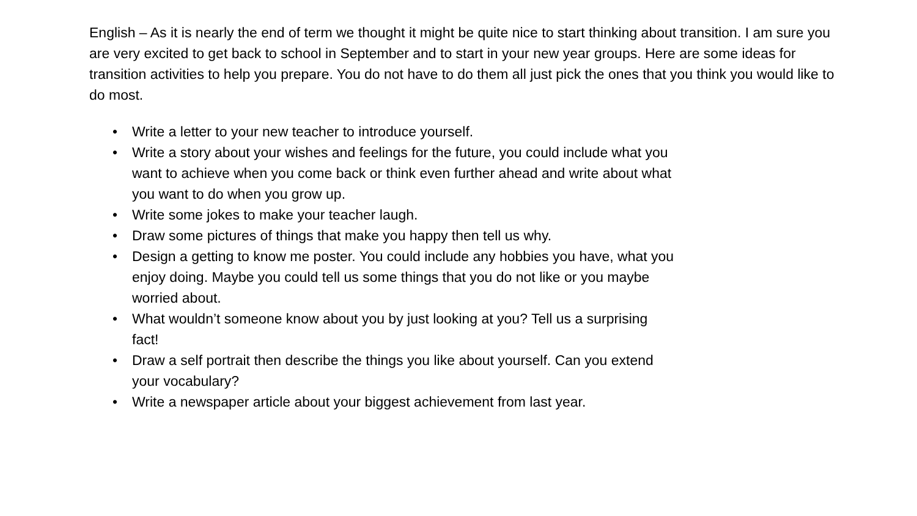English – As it is nearly the end of term we thought it might be quite nice to start thinking about transition. I am sure you are very excited to get back to school in September and to start in your new year groups. Here are some ideas for transition activities to help you prepare. You do not have to do them all just pick the ones that you think you would like to do most.
• Write a letter to your new teacher to introduce yourself.
• Write a story about your wishes and feelings for the future, you could include what you want to achieve when you come back or think even further ahead and write about what you want to do when you grow up.
• Write some jokes to make your teacher laugh.
• Draw some pictures of things that make you happy then tell us why.
• Design a getting to know me poster. You could include any hobbies you have, what you enjoy doing. Maybe you could tell us some things that you do not like or you maybe worried about.
• What wouldn’t someone know about you by just looking at you? Tell us a surprising fact!
• Draw a self portrait then describe the things you like about yourself. Can you extend your vocabulary?
• Write a newspaper article about your biggest achievement from last year.